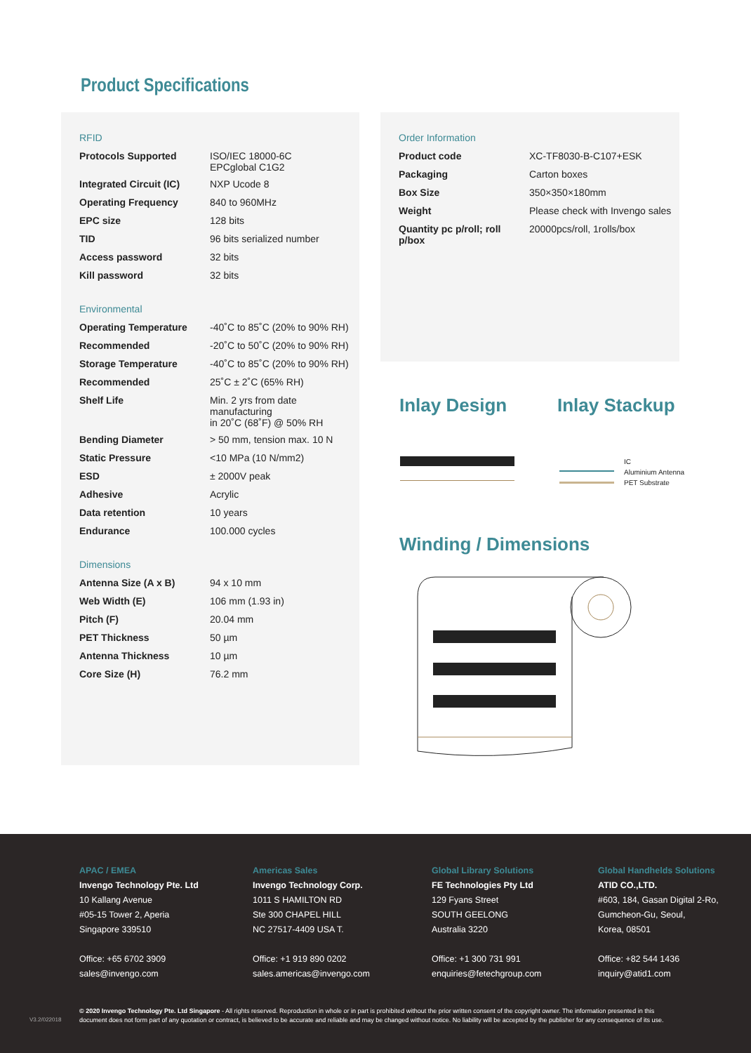Product Specifications
| RFID | |
| Protocols Supported | ISO/IEC 18000-6C EPCglobal C1G2 |
| Integrated Circuit (IC) | NXP Ucode 8 |
| Operating Frequency | 840 to 960MHz |
| EPC size | 128 bits |
| TID | 96 bits serialized number |
| Access password | 32 bits |
| Kill password | 32 bits |
| Environmental | |
| Operating Temperature | -40˚C to 85˚C (20% to 90% RH) |
| Recommended | -20˚C to 50˚C (20% to 90% RH) |
| Storage Temperature | -40˚C to 85˚C (20% to 90% RH) |
| Recommended | 25˚C ± 2˚C (65% RH) |
| Shelf Life | Min. 2 yrs from date manufacturing in 20˚C (68˚F) @ 50% RH |
| Bending Diameter | > 50 mm, tension max. 10 N |
| Static Pressure | <10 MPa (10 N/mm2) |
| ESD | ± 2000V peak |
| Adhesive | Acrylic |
| Data retention | 10 years |
| Endurance | 100.000 cycles |
| Dimensions | |
| Antenna Size (A x B) | 94 x 10 mm |
| Web Width (E) | 106 mm (1.93 in) |
| Pitch (F) | 20.04 mm |
| PET Thickness | 50 µm |
| Antenna Thickness | 10 µm |
| Core Size (H) | 76.2 mm |
| Order Information | |
| Product code | XC-TF8030-B-C107+ESK |
| Packaging | Carton boxes |
| Box Size | 350×350×180mm |
| Weight | Please check with Invengo sales |
| Quantity pc p/roll; roll p/box | 20000pcs/roll, 1rolls/box |
Inlay Design Inlay Stackup
IC
Aluminium Antenna
PET Substrate
Winding / Dimensions
APAC / EMEA
Invengo Technology Pte. Ltd
10 Kallang Avenue
#05-15 Tower 2, Aperia
Singapore 339510
Office: +65 6702 3909
sales@invengo.com
Americas Sales
Invengo Technology Corp.
1011 S HAMILTON RD
Ste 300 CHAPEL HILL
NC 27517-4409 USA T.
Office: +1 919 890 0202
sales.americas@invengo.com
Global Library Solutions
FE Technologies Pty Ltd
129 Fyans Street
SOUTH GEELONG
Australia 3220
Office: +1 300 731 991
enquiries@fetechgroup.com
Global Handhelds Solutions
ATID CO.,LTD.
#603, 184, Gasan Digital 2-Ro,
Gumcheon-Gu, Seoul,
Korea, 08501
Office: +82 544 1436
inquiry@atid1.com
V3.2/022018
© 2020 Invengo Technology Pte. Ltd Singapore - All rights reserved. Reproduction in whole or in part is prohibited without the prior written consent of the copyright owner. The information presented in this document does not form part of any quotation or contract, is believed to be accurate and reliable and may be changed without notice. No liability will be accepted by the publisher for any consequence of its use.